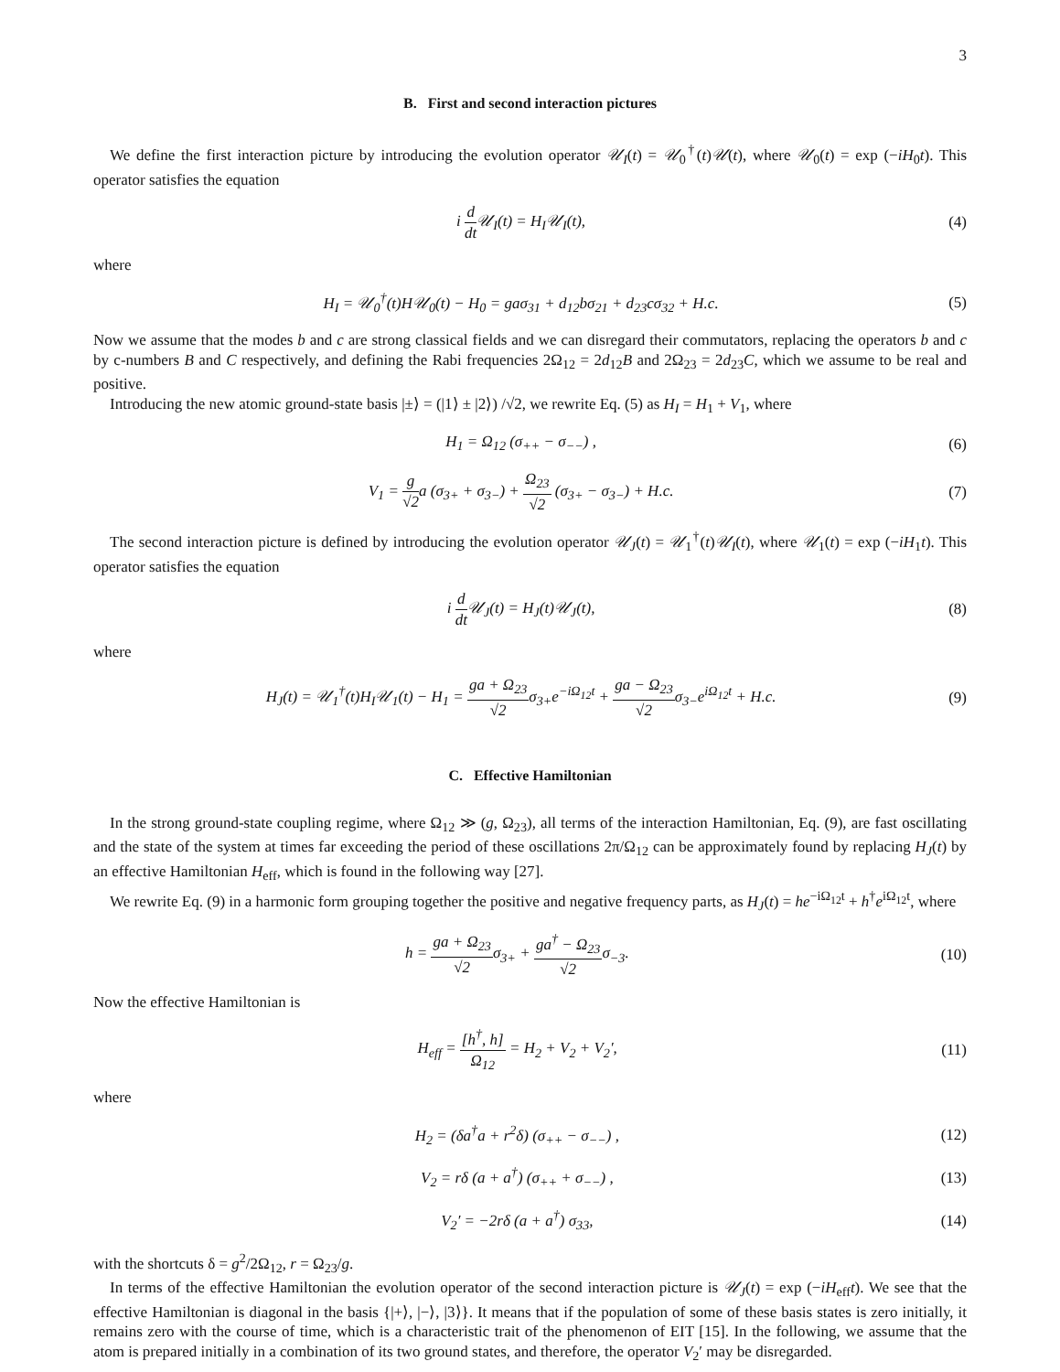3
B. First and second interaction pictures
We define the first interaction picture by introducing the evolution operator 𝒰<sub>I</sub>(t) = 𝒰<sub>0</sub><sup>†</sup>(t)𝒰(t), where 𝒰<sub>0</sub>(t) = exp (−iH<sub>0</sub>t). This operator satisfies the equation
i d dt 𝒰<sub>I</sub>(t) = H<sub>I</sub>𝒰<sub>I</sub>(t), (4)
where
H<sub>I</sub> = 𝒰<sub>0</sub><sup>†</sup>(t)H𝒰<sub>0</sub>(t) − H<sub>0</sub> = gaσ<sub>31</sub> + d<sub>12</sub>bσ<sub>21</sub> + d<sub>23</sub>cσ<sub>32</sub> + H.c.
(5)
Now we assume that the modes b and c are strong classical fields and we can disregard their commutators, replacing the operators b and c by c-numbers B and C respectively, and defining the Rabi frequencies 2Ω<sub>12</sub> = 2d<sub>12</sub>B and 2Ω<sub>23</sub> = 2d<sub>23</sub>C, which we assume to be real and positive.
Introducing the new atomic ground-state basis |±⟩ = (|1⟩ ± |2⟩) /√2, we rewrite Eq. (5) as H<sub>I</sub> = H<sub>1</sub> + V<sub>1</sub>, where
H<sub>1</sub> = Ω<sub>12</sub> (σ<sub>++</sub> − σ<sub>−−</sub>) , (6)
V<sub>1</sub> = g √2a (σ<sub>3+</sub> + σ<sub>3−</sub>) + Ω<sub>23</sub> √2 (σ<sub>3+</sub> − σ<sub>3−</sub>) + H.c.
(7)
The second interaction picture is defined by introducing the evolution operator 𝒰<sub>J</sub>(t) = 𝒰<sub>1</sub><sup>†</sup>(t)𝒰<sub>I</sub>(t), where 𝒰<sub>1</sub>(t) = exp (−iH<sub>1</sub>t). This operator satisfies the equation
i d dt 𝒰<sub>J</sub>(t) = H<sub>J</sub>(t)𝒰<sub>J</sub>(t), (8)
where
H<sub>J</sub>(t) = 𝒰<sub>1</sub><sup>†</sup>(t)H<sub>I</sub>𝒰<sub>1</sub>(t) − H<sub>1</sub> = ga + Ω<sub>23</sub> √2σ<sub>3+</sub>e<sup>−iΩ<sub>12</sub>t</sup> + ga − Ω<sub>23</sub> √2σ<sub>3−</sub>e<sup>iΩ<sub>12</sub>t</sup> + H.c.
(9)
C. Effective Hamiltonian
In the strong ground-state coupling regime, where Ω<sub>12</sub> ≫ (g, Ω<sub>23</sub>), all terms of the interaction Hamiltonian, Eq. (9), are fast oscillating and the state of the system at times far exceeding the period of these oscillations 2π/Ω<sub>12</sub> can be approximately found by replacing H<sub>J</sub>(t) by an effective Hamiltonian H<sub>eff</sub>, which is found in the following way [27].
We rewrite Eq. (9) in a harmonic form grouping together the positive and negative frequency parts, as H<sub>J</sub>(t) = he<sup>−iΩ<sub>12</sub>t</sup> + h<sup>†</sup>e<sup>iΩ<sub>12</sub>t</sup>, where
h = ga + Ω<sub>23</sub> √2σ<sub>3+</sub> + ga<sup>†</sup> − Ω<sub>23</sub> √2σ<sub>−3</sub>.
(10)
Now the effective Hamiltonian is
H<sub>eff</sub> = [h<sup>†</sup>, h] Ω<sub>12</sub> = H<sub>2</sub> + V<sub>2</sub> + V<sub>2</sub>′,
(11)
where
H<sub>2</sub> = (δa<sup>†</sup>a + r<sup>2</sup>δ) (σ<sub>++</sub> − σ<sub>−−</sub>) ,
(12)
V<sub>2</sub> = rδ (a + a<sup>†</sup>) (σ<sub>++</sub> + σ<sub>−−</sub>) , (13)
V<sub>2</sub>′ = −2rδ (a + a<sup>†</sup>) σ<sub>33</sub>, (14)
with the shortcuts δ = g<sup>2</sup>/2Ω<sub>12</sub>, r = Ω<sub>23</sub>/g.
In terms of the effective Hamiltonian the evolution operator of the second interaction picture is 𝒰<sub>J</sub>(t) = exp (−iH<sub>eff</sub>t). We see that the effective Hamiltonian is diagonal in the basis {|+⟩, |−⟩, |3⟩}. It means that if the population of some of these basis states is zero initially, it remains zero with the course of time, which is a characteristic trait of the phenomenon of EIT [15]. In the following, we assume that the atom is prepared initially in a combination of its two ground states, and therefore, the operator V<sub>2</sub>′ may be disregarded.